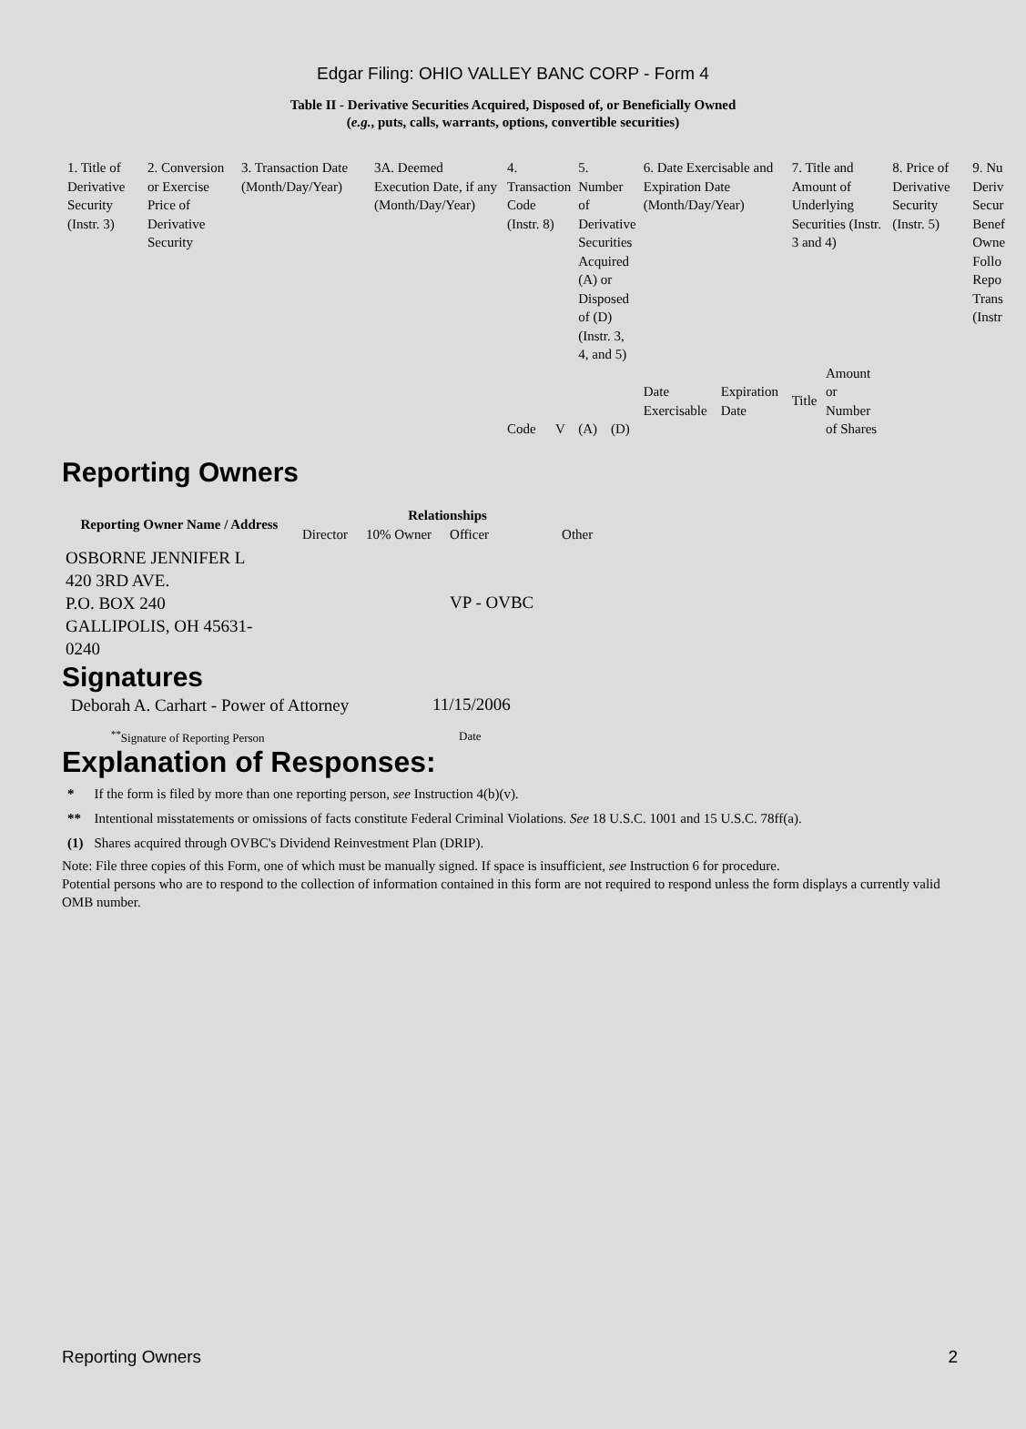Edgar Filing: OHIO VALLEY BANC CORP - Form 4
Table II - Derivative Securities Acquired, Disposed of, or Beneficially Owned
(e.g., puts, calls, warrants, options, convertible securities)
| 1. Title of Derivative Security (Instr. 3) | 2. Conversion or Exercise Price of Derivative Security | 3. Transaction Date (Month/Day/Year) | 3A. Deemed Execution Date, if any (Month/Day/Year) | 4. Transaction Code (Instr. 8) | | 5. Number of Derivative Securities Acquired (A) or Disposed of (D) (Instr. 3, 4, and 5) | | 6. Date Exercisable and Expiration Date (Month/Day/Year) | | 7. Title and Amount of Underlying Securities (Instr. 3 and 4) | | 8. Price of Derivative Security (Instr. 5) | 9. Nu Deriv Secur Benef Owne Follo Repo Trans (Instr |
| --- | --- | --- | --- | --- | --- | --- | --- | --- | --- | --- | --- | --- | --- |
| | | | | Code | V | (A) | (D) | Date Exercisable | Expiration Date | Title | Amount or Number of Shares | | |
Reporting Owners
| Reporting Owner Name / Address | Relationships | | | |
| --- | --- | --- | --- | --- |
| | Director | 10% Owner | Officer | Other |
| OSBORNE JENNIFER L 420 3RD AVE. P.O. BOX 240 GALLIPOLIS, OH 45631-0240 | | | VP - OVBC | |
Signatures
| Deborah A. Carhart - Power of Attorney | 11/15/2006 |
| <sup>**</sup> Signature of Reporting Person | Date |
Explanation of Responses:
| * | If the form is filed by more than one reporting person, see Instruction 4(b)(v). |
| ** | Intentional misstatements or omissions of facts constitute Federal Criminal Violations. See 18 U.S.C. 1001 and 15 U.S.C. 78ff(a). |
| (1) | Shares acquired through OVBC's Dividend Reinvestment Plan (DRIP). |
Note: File three copies of this Form, one of which must be manually signed. If space is insufficient, see Instruction 6 for procedure.
Potential persons who are to respond to the collection of information contained in this form are not required to respond unless the form displays a currently valid OMB number.
Reporting Owners 2